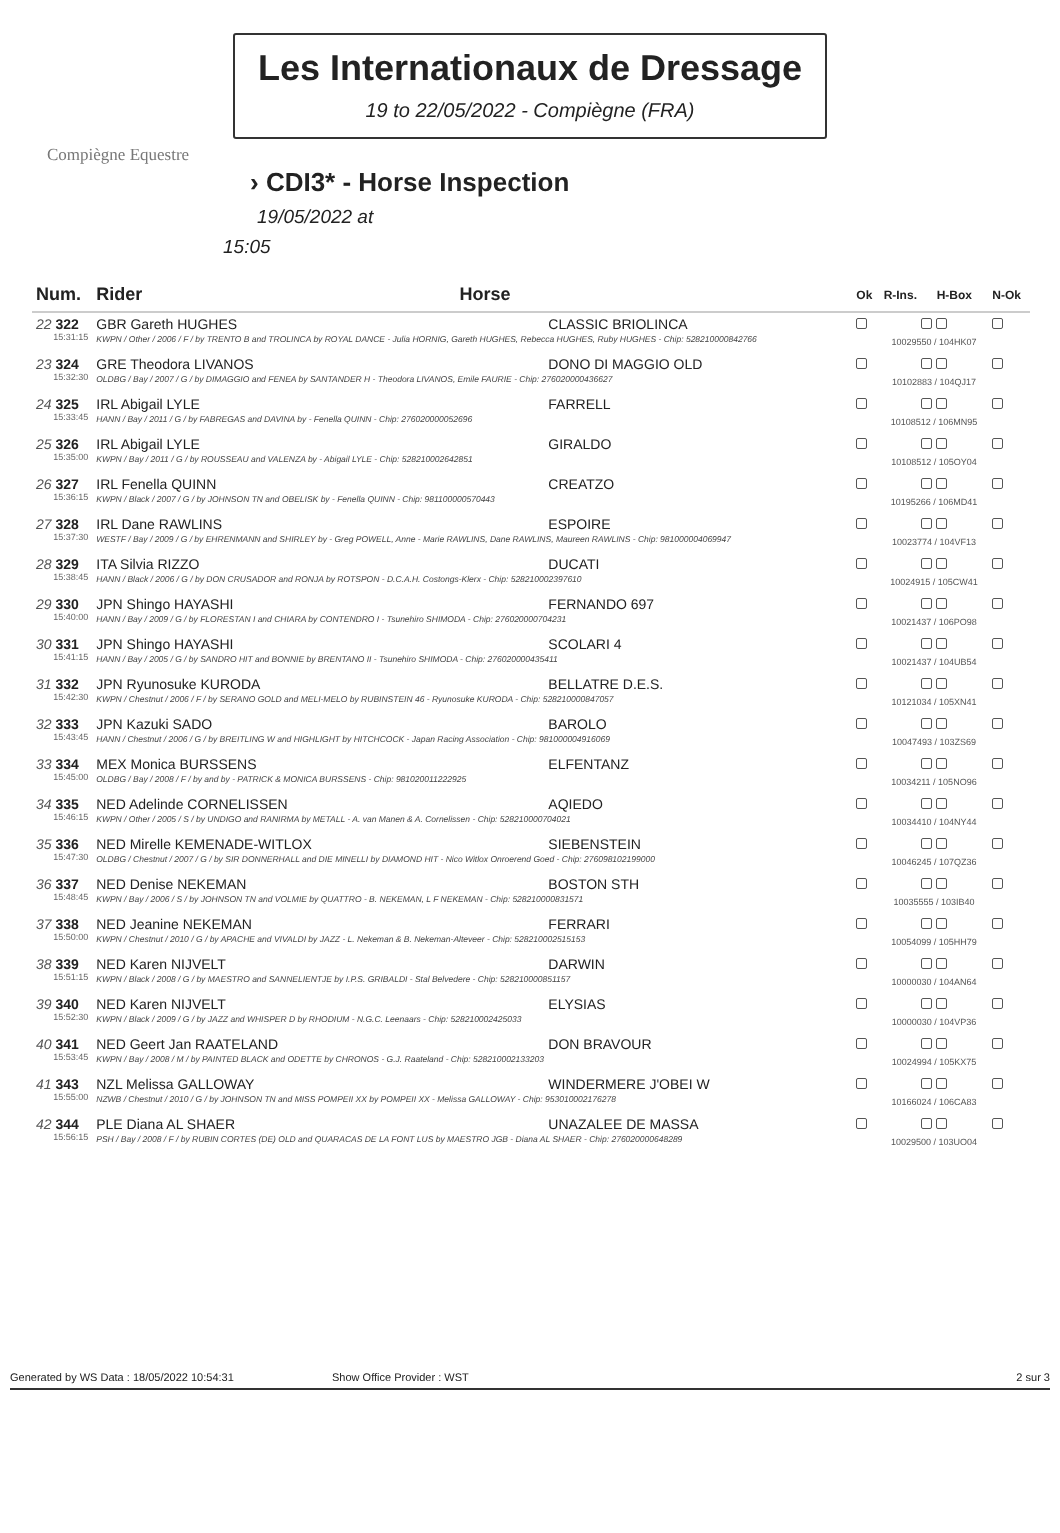Compiègne Equestre
Les Internationaux de Dressage
19 to 22/05/2022 - Compiègne (FRA)
› CDI3* - Horse Inspection
19/05/2022 at
15:05
| Num. | Rider | Horse | Ok | R-Ins. | H-Box | N-Ok |
| --- | --- | --- | --- | --- | --- | --- |
| 22 322 15:31:15 | GBR Gareth HUGHES CLASSIC BRIOLINCA KWPN / Other / 2006 / F / by TRENTO B and TROLINCA by ROYAL DANCE - Julia HORNIG, Gareth HUGHES, Rebecca HUGHES, Ruby HUGHES - Chip: 528210000842766 | | | 10029550 / 104HK07 | | |
| 23 324 15:32:30 | GRE Theodora LIVANOS DONO DI MAGGIO OLD OLDBG / Bay / 2007 / G / by DIMAGGIO and FENEA by SANTANDER H - Theodora LIVANOS, Emile FAURIE - Chip: 276020000436627 | | | 10102883 / 104QJ17 | | |
| 24 325 15:33:45 | IRL Abigail LYLE FARRELL HANN / Bay / 2011 / G / by FABREGAS and DAVINA by - Fenella QUINN - Chip: 276020000052696 | | | 10108512 / 106MN95 | | |
| 25 326 15:35:00 | IRL Abigail LYLE GIRALDO KWPN / Bay / 2011 / G / by ROUSSEAU and VALENZA by - Abigail LYLE - Chip: 528210002642851 | | | 10108512 / 105OY04 | | |
| 26 327 15:36:15 | IRL Fenella QUINN CREATZO KWPN / Black / 2007 / G / by JOHNSON TN and OBELISK by - Fenella QUINN - Chip: 981100000570443 | | | 10195266 / 106MD41 | | |
| 27 328 15:37:30 | IRL Dane RAWLINS ESPOIRE WESTF / Bay / 2009 / G / by EHRENMANN and SHIRLEY by - Greg POWELL, Anne - Marie RAWLINS, Dane RAWLINS, Maureen RAWLINS - Chip: 981000004069947 | | | 10023774 / 104VF13 | | |
| 28 329 15:38:45 | ITA Silvia RIZZO DUCATI HANN / Black / 2006 / G / by DON CRUSADOR and RONJA by ROTSPON - D.C.A.H. Costongs-Klerx - Chip: 528210002397610 | | | 10024915 / 105CW41 | | |
| 29 330 15:40:00 | JPN Shingo HAYASHI FERNANDO 697 HANN / Bay / 2009 / G / by FLORESTAN I and CHIARA by CONTENDRO I - Tsunehiro SHIMODA - Chip: 276020000704231 | | | 10021437 / 106PO98 | | |
| 30 331 15:41:15 | JPN Shingo HAYASHI SCOLARI 4 HANN / Bay / 2005 / G / by SANDRO HIT and BONNIE by BRENTANO II - Tsunehiro SHIMODA - Chip: 276020000435411 | | | 10021437 / 104UB54 | | |
| 31 332 15:42:30 | JPN Ryunosuke KURODA BELLATRE D.E.S. KWPN / Chestnut / 2006 / F / by SERANO GOLD and MELI-MELO by RUBINSTEIN 46 - Ryunosuke KURODA - Chip: 528210000847057 | | | 10121034 / 105XN41 | | |
| 32 333 15:43:45 | JPN Kazuki SADO BAROLO HANN / Chestnut / 2006 / G / by BREITLING W and HIGHLIGHT by HITCHCOCK - Japan Racing Association - Chip: 981000004916069 | | | 10047493 / 103ZS69 | | |
| 33 334 15:45:00 | MEX Monica BURSSENS ELFENTANZ OLDBG / Bay / 2008 / F / by and by - PATRICK & MONICA BURSSENS - Chip: 981020011222925 | | | 10034211 / 105NO96 | | |
| 34 335 15:46:15 | NED Adelinde CORNELISSEN AQIEDO KWPN / Other / 2005 / S / by UNDIGO and RANIRMA by METALL - A. van Manen & A. Cornelissen - Chip: 528210000704021 | | | 10034410 / 104NY44 | | |
| 35 336 15:47:30 | NED Mirelle KEMENADE-WITLOX SIEBENSTEIN OLDBG / Chestnut / 2007 / G / by SIR DONNERHALL and DIE MINELLI by DIAMOND HIT - Nico Witlox Onroerend Goed - Chip: 276098102199000 | | | 10046245 / 107QZ36 | | |
| 36 337 15:48:45 | NED Denise NEKEMAN BOSTON STH KWPN / Bay / 2006 / S / by JOHNSON TN and VOLMIE by QUATTRO - B. NEKEMAN, L F NEKEMAN - Chip: 528210000831571 | | | 10035555 / 103IB40 | | |
| 37 338 15:50:00 | NED Jeanine NEKEMAN FERRARI KWPN / Chestnut / 2010 / G / by APACHE and VIVALDI by JAZZ - L. Nekeman & B. Nekeman-Alteveer - Chip: 528210002515153 | | | 10054099 / 105HH79 | | |
| 38 339 15:51:15 | NED Karen NIJVELT DARWIN KWPN / Black / 2008 / G / by MAESTRO and SANNELIENTJE by I.P.S. GRIBALDI - Stal Belvedere - Chip: 528210000851157 | | | 10000030 / 104AN64 | | |
| 39 340 15:52:30 | NED Karen NIJVELT ELYSIAS KWPN / Black / 2009 / G / by JAZZ and WHISPER D by RHODIUM - N.G.C. Leenaars - Chip: 528210002425033 | | | 10000030 / 104VP36 | | |
| 40 341 15:53:45 | NED Geert Jan RAATELAND DON BRAVOUR KWPN / Bay / 2008 / M / by PAINTED BLACK and ODETTE by CHRONOS - G.J. Raateland - Chip: 528210002133203 | | | 10024994 / 105KX75 | | |
| 41 343 15:55:00 | NZL Melissa GALLOWAY WINDERMERE J'OBEI W NZWB / Chestnut / 2010 / G / by JOHNSON TN and MISS POMPEII XX by POMPEII XX - Melissa GALLOWAY - Chip: 953010002176278 | | | 10166024 / 106CA83 | | |
| 42 344 15:56:15 | PLE Diana AL SHAER UNAZALEE DE MASSA PSH / Bay / 2008 / F / by RUBIN CORTES (DE) OLD and QUARACAS DE LA FONT LUS by MAESTRO JGB - Diana AL SHAER - Chip: 276020000648289 | | | 10029500 / 103UO04 | | |
Generated by WS Data : 18/05/2022 10:54:31 Show Office Provider : WST 2 sur 3